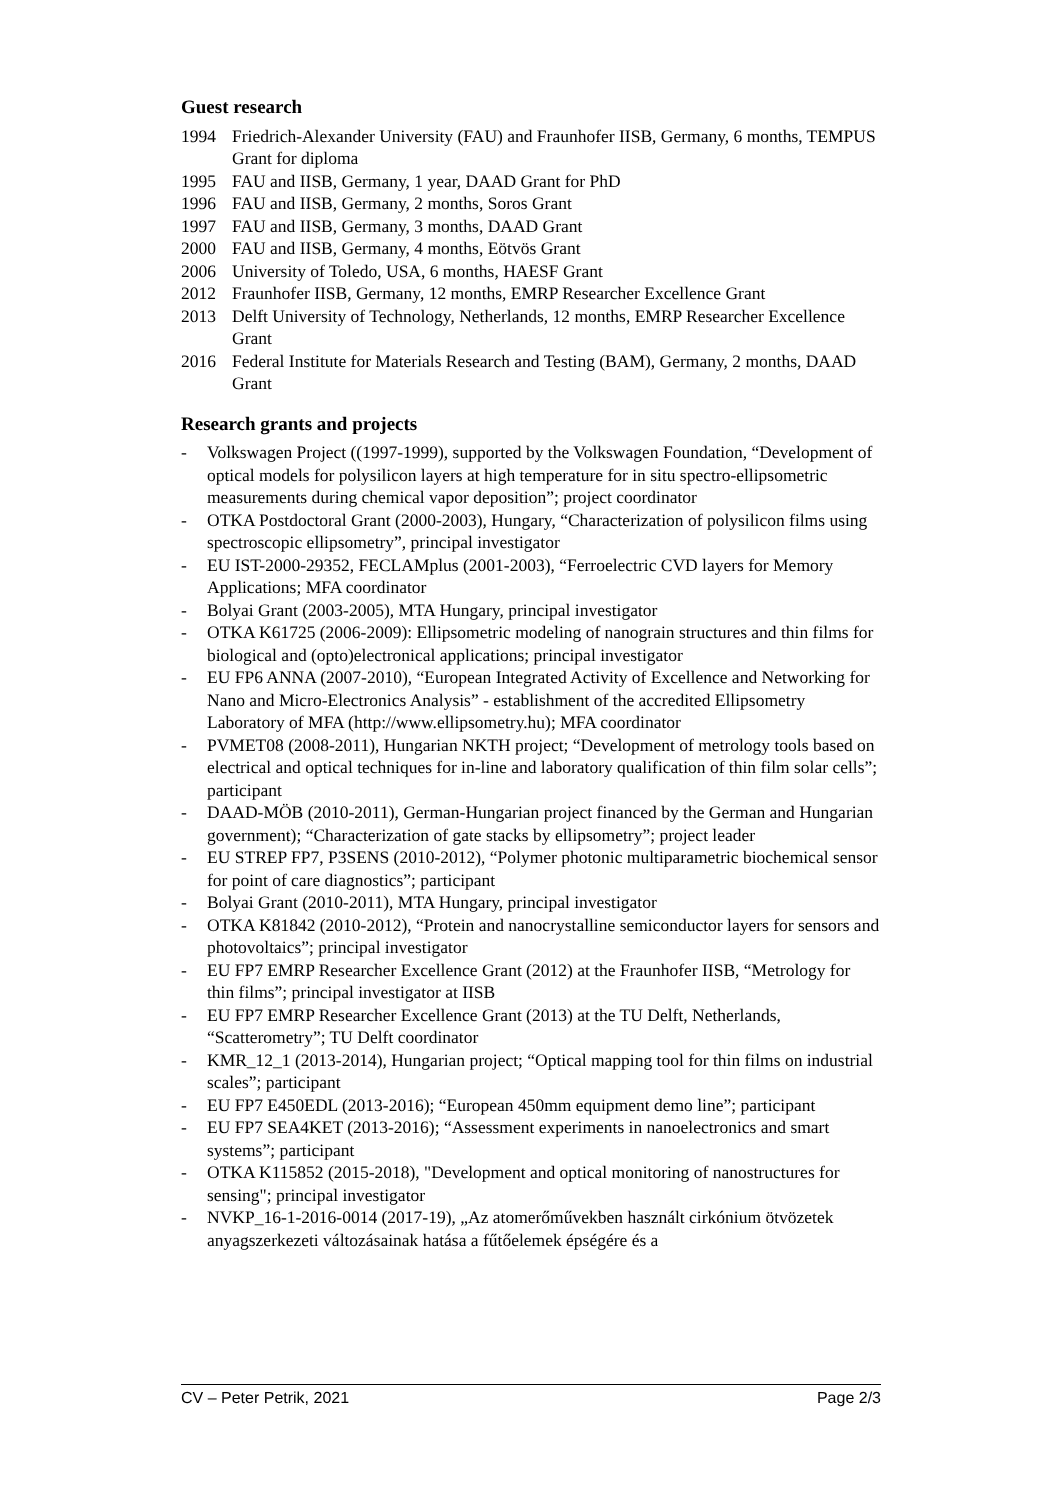Guest research
1994 Friedrich-Alexander University (FAU) and Fraunhofer IISB, Germany, 6 months, TEMPUS Grant for diploma
1995 FAU and IISB, Germany, 1 year, DAAD Grant for PhD
1996 FAU and IISB, Germany, 2 months, Soros Grant
1997 FAU and IISB, Germany, 3 months, DAAD Grant
2000 FAU and IISB, Germany, 4 months, Eötvös Grant
2006 University of Toledo, USA, 6 months, HAESF Grant
2012 Fraunhofer IISB, Germany, 12 months, EMRP Researcher Excellence Grant
2013 Delft University of Technology, Netherlands, 12 months, EMRP Researcher Excellence Grant
2016 Federal Institute for Materials Research and Testing (BAM), Germany, 2 months, DAAD Grant
Research grants and projects
- Volkswagen Project ((1997-1999), supported by the Volkswagen Foundation, “Development of optical models for polysilicon layers at high temperature for in situ spectro-ellipsometric measurements during chemical vapor deposition”; project coordinator
- OTKA Postdoctoral Grant (2000-2003), Hungary, “Characterization of polysilicon films using spectroscopic ellipsometry”, principal investigator
- EU IST-2000-29352, FECLAMplus (2001-2003), “Ferroelectric CVD layers for Memory Applications; MFA coordinator
- Bolyai Grant (2003-2005), MTA Hungary, principal investigator
- OTKA K61725 (2006-2009): Ellipsometric modeling of nanograin structures and thin films for biological and (opto)electronical applications; principal investigator
- EU FP6 ANNA (2007-2010), “European Integrated Activity of Excellence and Networking for Nano and Micro-Electronics Analysis” - establishment of the accredited Ellipsometry Laboratory of MFA (http://www.ellipsometry.hu); MFA coordinator
- PVMET08 (2008-2011), Hungarian NKTH project; “Development of metrology tools based on electrical and optical techniques for in-line and laboratory qualification of thin film solar cells”; participant
- DAAD-MÖB (2010-2011), German-Hungarian project financed by the German and Hungarian government); “Characterization of gate stacks by ellipsometry”; project leader
- EU STREP FP7, P3SENS (2010-2012), “Polymer photonic multiparametric biochemical sensor for point of care diagnostics”; participant
- Bolyai Grant (2010-2011), MTA Hungary, principal investigator
- OTKA K81842 (2010-2012), “Protein and nanocrystalline semiconductor layers for sensors and photovoltaics”; principal investigator
- EU FP7 EMRP Researcher Excellence Grant (2012) at the Fraunhofer IISB, “Metrology for thin films”; principal investigator at IISB
- EU FP7 EMRP Researcher Excellence Grant (2013) at the TU Delft, Netherlands, “Scatterometry”; TU Delft coordinator
- KMR_12_1 (2013-2014), Hungarian project; “Optical mapping tool for thin films on industrial scales”; participant
- EU FP7 E450EDL (2013-2016); “European 450mm equipment demo line”; participant
- EU FP7 SEA4KET (2013-2016); “Assessment experiments in nanoelectronics and smart systems”; participant
- OTKA K115852 (2015-2018), "Development and optical monitoring of nanostructures for sensing"; principal investigator
- NVKP_16-1-2016-0014 (2017-19), „Az atomerőművekben használt cirkónium ötvözetek anyagszerkezeti változásainak hatása a fűtőelemek épségére és a
CV – Peter Petrik, 2021 Page 2/3